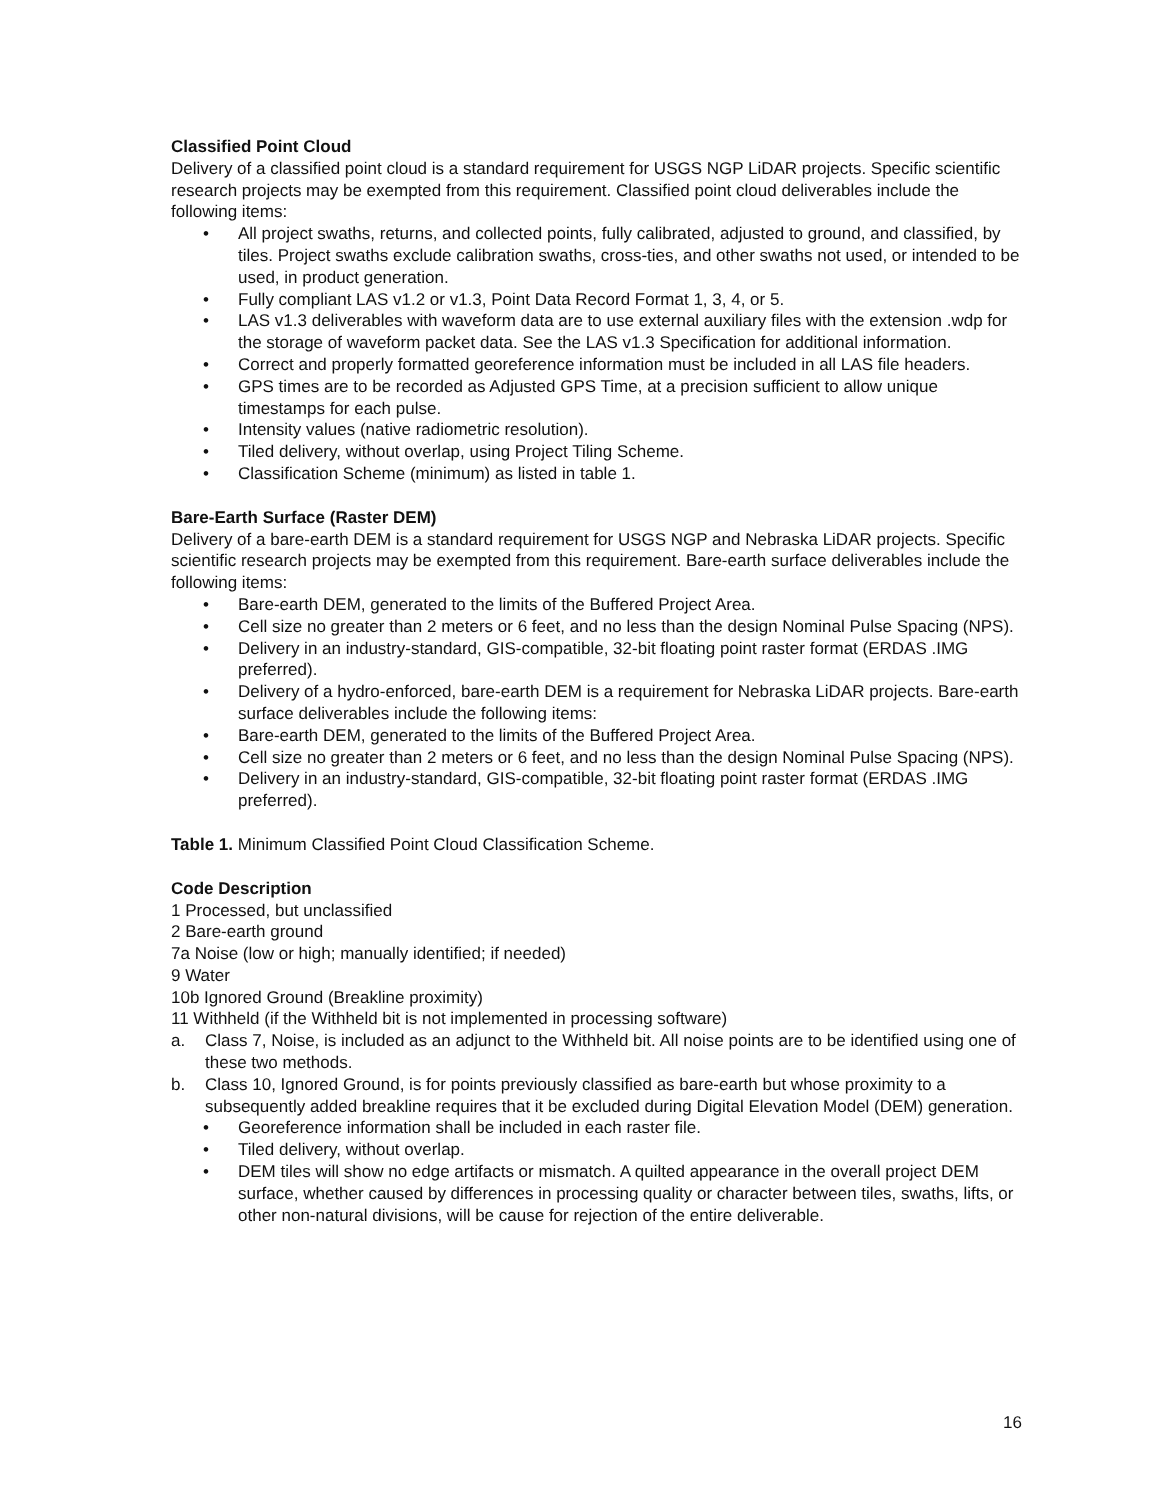Classified Point Cloud
Delivery of a classified point cloud is a standard requirement for USGS NGP LiDAR projects. Specific scientific research projects may be exempted from this requirement. Classified point cloud deliverables include the following items:
• All project swaths, returns, and collected points, fully calibrated, adjusted to ground, and classified, by tiles. Project swaths exclude calibration swaths, cross-ties, and other swaths not used, or intended to be used, in product generation.
• Fully compliant LAS v1.2 or v1.3, Point Data Record Format 1, 3, 4, or 5.
• LAS v1.3 deliverables with waveform data are to use external auxiliary files with the extension .wdp for the storage of waveform packet data. See the LAS v1.3 Specification for additional information.
• Correct and properly formatted georeference information must be included in all LAS file headers.
• GPS times are to be recorded as Adjusted GPS Time, at a precision sufficient to allow unique timestamps for each pulse.
• Intensity values (native radiometric resolution).
• Tiled delivery, without overlap, using Project Tiling Scheme.
• Classification Scheme (minimum) as listed in table 1.
Bare-Earth Surface (Raster DEM)
Delivery of a bare-earth DEM is a standard requirement for USGS NGP and Nebraska LiDAR projects. Specific scientific research projects may be exempted from this requirement. Bare-earth surface deliverables include the following items:
• Bare-earth DEM, generated to the limits of the Buffered Project Area.
• Cell size no greater than 2 meters or 6 feet, and no less than the design Nominal Pulse Spacing (NPS).
• Delivery in an industry-standard, GIS-compatible, 32-bit floating point raster format (ERDAS .IMG preferred).
• Delivery of a hydro-enforced, bare-earth DEM is a requirement for Nebraska LiDAR projects. Bare-earth surface deliverables include the following items:
• Bare-earth DEM, generated to the limits of the Buffered Project Area.
• Cell size no greater than 2 meters or 6 feet, and no less than the design Nominal Pulse Spacing (NPS).
• Delivery in an industry-standard, GIS-compatible, 32-bit floating point raster format (ERDAS .IMG preferred).
Table 1. Minimum Classified Point Cloud Classification Scheme.
Code Description
1 Processed, but unclassified
2 Bare-earth ground
7a Noise (low or high; manually identified; if needed)
9 Water
10b Ignored Ground (Breakline proximity)
11 Withheld (if the Withheld bit is not implemented in processing software)
a. Class 7, Noise, is included as an adjunct to the Withheld bit. All noise points are to be identified using one of these two methods.
b. Class 10, Ignored Ground, is for points previously classified as bare-earth but whose proximity to a subsequently added breakline requires that it be excluded during Digital Elevation Model (DEM) generation.
• Georeference information shall be included in each raster file.
• Tiled delivery, without overlap.
• DEM tiles will show no edge artifacts or mismatch. A quilted appearance in the overall project DEM surface, whether caused by differences in processing quality or character between tiles, swaths, lifts, or other non-natural divisions, will be cause for rejection of the entire deliverable.
16